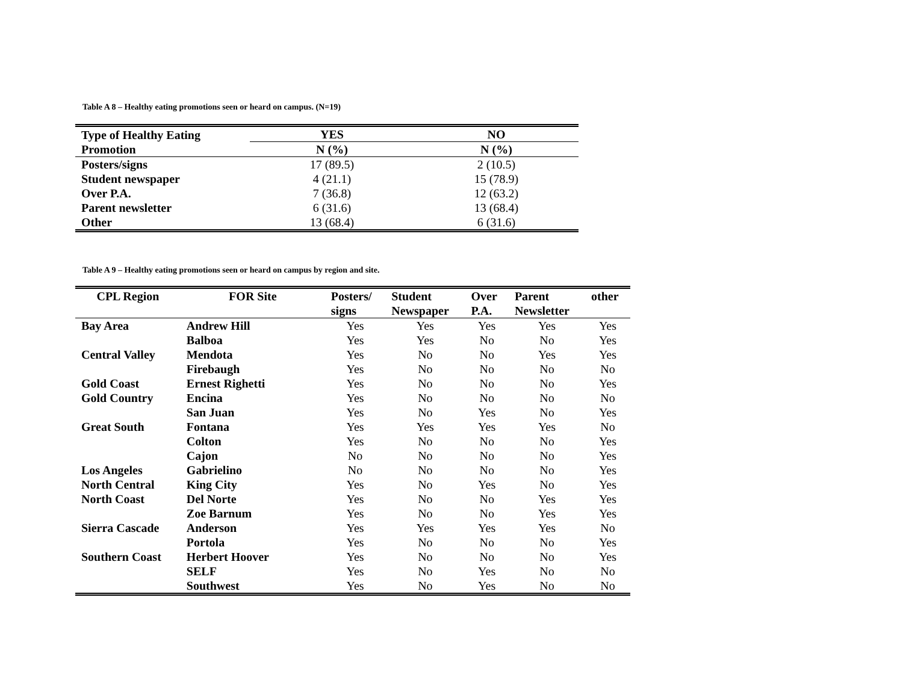Table A 8 – Healthy eating promotions seen or heard on campus. (N=19)
| Type of Healthy Eating Promotion | YES | NO |
| --- | --- | --- |
| | N (%) | N (%) |
| Posters/signs | 17 (89.5) | 2 (10.5) |
| Student newspaper | 4 (21.1) | 15 (78.9) |
| Over P.A. | 7 (36.8) | 12 (63.2) |
| Parent newsletter | 6 (31.6) | 13 (68.4) |
| Other | 13 (68.4) | 6 (31.6) |
Table A 9 – Healthy eating promotions seen or heard on campus by region and site.
| CPL Region | FOR Site | Posters/ signs | Student Newspaper | Over P.A. | Parent Newsletter | other |
| --- | --- | --- | --- | --- | --- | --- |
| Bay Area | Andrew Hill | Yes | Yes | Yes | Yes | Yes |
| | Balboa | Yes | Yes | No | No | Yes |
| Central Valley | Mendota | Yes | No | No | Yes | Yes |
| | Firebaugh | Yes | No | No | No | No |
| Gold Coast | Ernest Righetti | Yes | No | No | No | Yes |
| Gold Country | Encina | Yes | No | No | No | No |
| | San Juan | Yes | No | Yes | No | Yes |
| Great South | Fontana | Yes | Yes | Yes | Yes | No |
| | Colton | Yes | No | No | No | Yes |
| | Cajon | No | No | No | No | Yes |
| Los Angeles | Gabrielino | No | No | No | No | Yes |
| North Central | King City | Yes | No | Yes | No | Yes |
| North Coast | Del Norte | Yes | No | No | Yes | Yes |
| | Zoe Barnum | Yes | No | No | Yes | Yes |
| Sierra Cascade | Anderson | Yes | Yes | Yes | Yes | No |
| | Portola | Yes | No | No | No | Yes |
| Southern Coast | Herbert Hoover | Yes | No | No | No | Yes |
| | SELF | Yes | No | Yes | No | No |
| | Southwest | Yes | No | Yes | No | No |